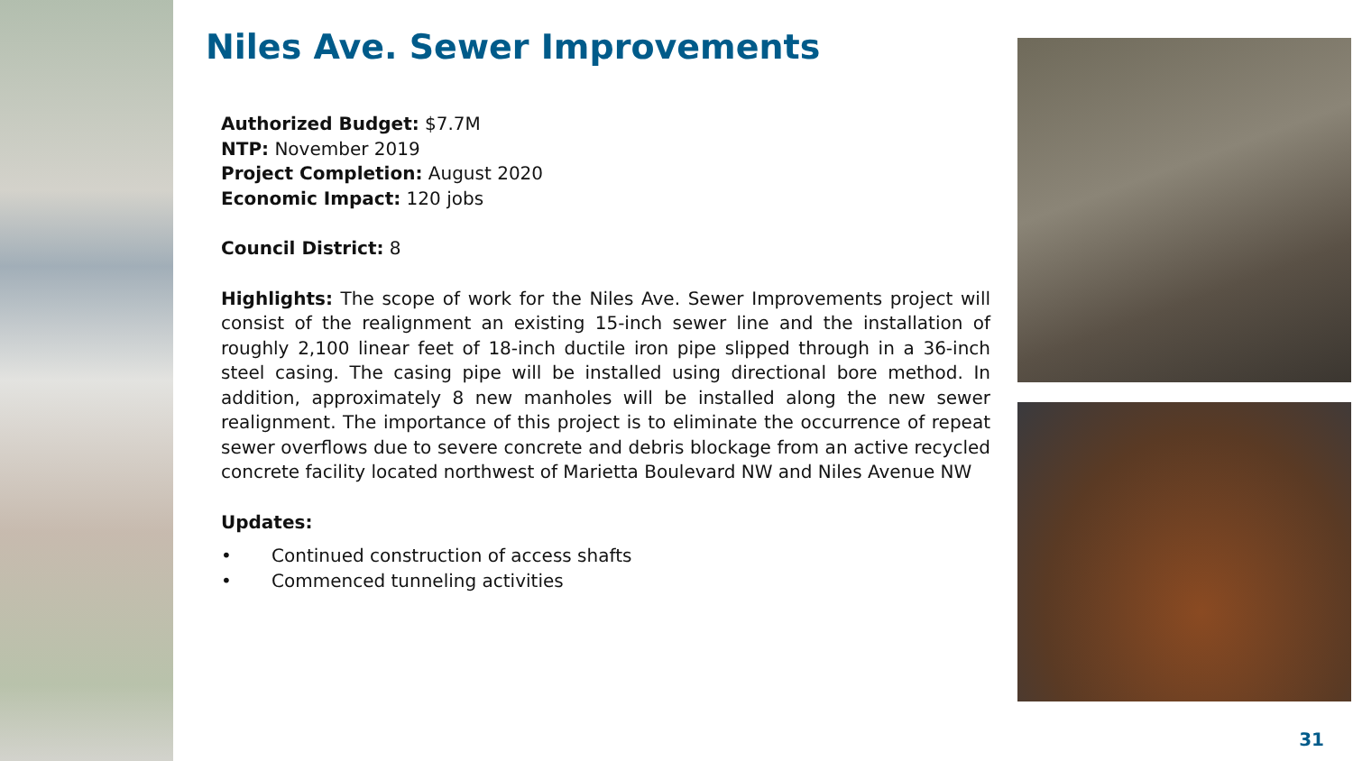Niles Ave. Sewer Improvements
Authorized Budget: $7.7M
NTP: November 2019
Project Completion: August 2020
Economic Impact: 120 jobs
Council District: 8
Highlights: The scope of work for the Niles Ave. Sewer Improvements project will consist of the realignment an existing 15-inch sewer line and the installation of roughly 2,100 linear feet of 18-inch ductile iron pipe slipped through in a 36-inch steel casing. The casing pipe will be installed using directional bore method. In addition, approximately 8 new manholes will be installed along the new sewer realignment. The importance of this project is to eliminate the occurrence of repeat sewer overflows due to severe concrete and debris blockage from an active recycled concrete facility located northwest of Marietta Boulevard NW and Niles Avenue NW
Updates:
• Continued construction of access shafts
• Commenced tunneling activities
31